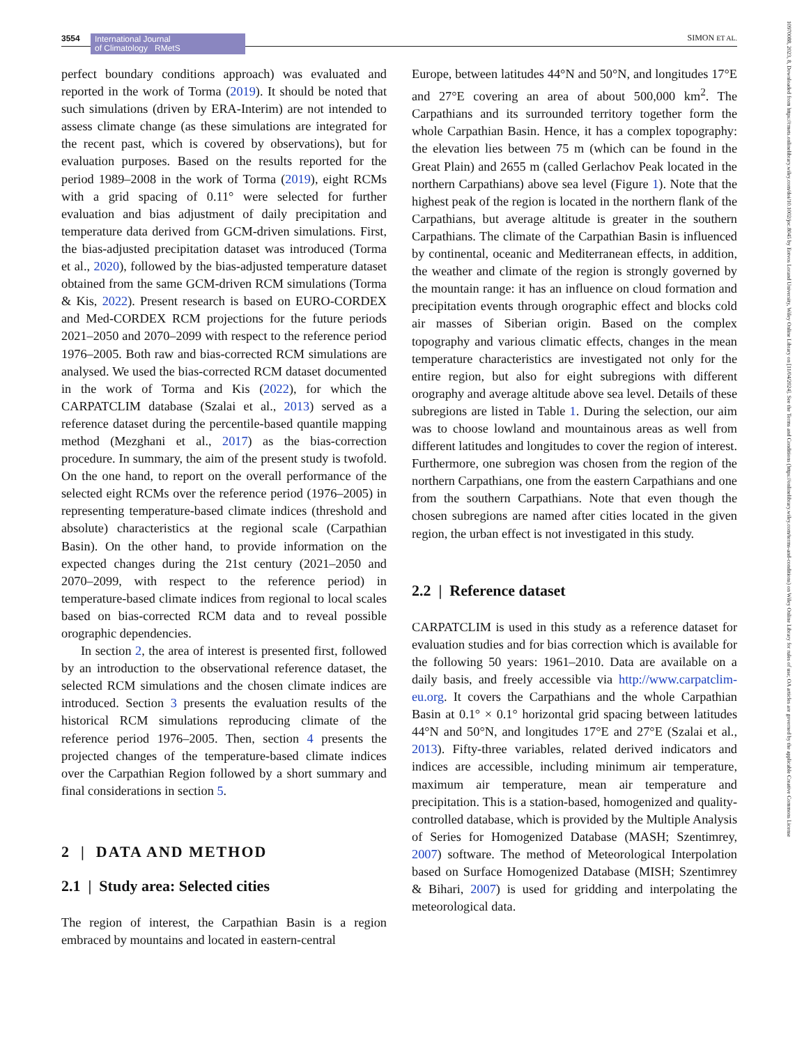3554 International Journal
of Climatology RMetS SIMON ET AL.
10970088, 2023, 8, Downloaded from https://rmets.onlinelibrary.wiley.com/doi/10.1002/joc.8045 by Eotvos Lorand University, Wiley Online Library on [11/04/2024]. See the Terms and Conditions (https://onlinelibrary.wiley.com/terms-and-conditions) on Wiley Online Library for rules of use; OA articles are governed by the applicable Creative Commons License
perfect boundary conditions approach) was evaluated and reported in the work of Torma (2019). It should be noted that such simulations (driven by ERA-Interim) are not intended to assess climate change (as these simulations are integrated for the recent past, which is covered by observations), but for evaluation purposes. Based on the results reported for the period 1989–2008 in the work of Torma (2019), eight RCMs with a grid spacing of 0.11° were selected for further evaluation and bias adjustment of daily precipitation and temperature data derived from GCM-driven simulations. First, the bias-adjusted precipitation dataset was introduced (Torma et al., 2020), followed by the bias-adjusted temperature dataset obtained from the same GCM-driven RCM simulations (Torma & Kis, 2022). Present research is based on EURO-CORDEX and Med-CORDEX RCM projections for the future periods 2021–2050 and 2070–2099 with respect to the reference period 1976–2005. Both raw and bias-corrected RCM simulations are analysed. We used the bias-corrected RCM dataset documented in the work of Torma and Kis (2022), for which the CARPATCLIM database (Szalai et al., 2013) served as a reference dataset during the percentile-based quantile mapping method (Mezghani et al., 2017) as the bias-correction procedure. In summary, the aim of the present study is twofold. On the one hand, to report on the overall performance of the selected eight RCMs over the reference period (1976–2005) in representing temperature-based climate indices (threshold and absolute) characteristics at the regional scale (Carpathian Basin). On the other hand, to provide information on the expected changes during the 21st century (2021–2050 and 2070–2099, with respect to the reference period) in temperature-based climate indices from regional to local scales based on bias-corrected RCM data and to reveal possible orographic dependencies.
In section 2, the area of interest is presented first, followed by an introduction to the observational reference dataset, the selected RCM simulations and the chosen climate indices are introduced. Section 3 presents the evaluation results of the historical RCM simulations reproducing climate of the reference period 1976–2005. Then, section 4 presents the projected changes of the temperature-based climate indices over the Carpathian Region followed by a short summary and final considerations in section 5.
2 | DATA AND METHOD
2.1 | Study area: Selected cities
The region of interest, the Carpathian Basin is a region embraced by mountains and located in eastern-central
Europe, between latitudes 44°N and 50°N, and longitudes 17°E and 27°E covering an area of about 500,000 km<sup>2</sup>. The Carpathians and its surrounded territory together form the whole Carpathian Basin. Hence, it has a complex topography: the elevation lies between 75 m (which can be found in the Great Plain) and 2655 m (called Gerlachov Peak located in the northern Carpathians) above sea level (Figure 1). Note that the highest peak of the region is located in the northern flank of the Carpathians, but average altitude is greater in the southern Carpathians. The climate of the Carpathian Basin is influenced by continental, oceanic and Mediterranean effects, in addition, the weather and climate of the region is strongly governed by the mountain range: it has an influence on cloud formation and precipitation events through orographic effect and blocks cold air masses of Siberian origin. Based on the complex topography and various climatic effects, changes in the mean temperature characteristics are investigated not only for the entire region, but also for eight subregions with different orography and average altitude above sea level. Details of these subregions are listed in Table 1. During the selection, our aim was to choose lowland and mountainous areas as well from different latitudes and longitudes to cover the region of interest. Furthermore, one subregion was chosen from the region of the northern Carpathians, one from the eastern Carpathians and one from the southern Carpathians. Note that even though the chosen subregions are named after cities located in the given region, the urban effect is not investigated in this study.
2.2 | Reference dataset
CARPATCLIM is used in this study as a reference dataset for evaluation studies and for bias correction which is available for the following 50 years: 1961–2010. Data are available on a daily basis, and freely accessible via http://www.carpatclim-eu.org. It covers the Carpathians and the whole Carpathian Basin at 0.1° × 0.1° horizontal grid spacing between latitudes 44°N and 50°N, and longitudes 17°E and 27°E (Szalai et al., 2013). Fifty-three variables, related derived indicators and indices are accessible, including minimum air temperature, maximum air temperature, mean air temperature and precipitation. This is a station-based, homogenized and quality-controlled database, which is provided by the Multiple Analysis of Series for Homogenized Database (MASH; Szentimrey, 2007) software. The method of Meteorological Interpolation based on Surface Homogenized Database (MISH; Szentimrey & Bihari, 2007) is used for gridding and interpolating the meteorological data.